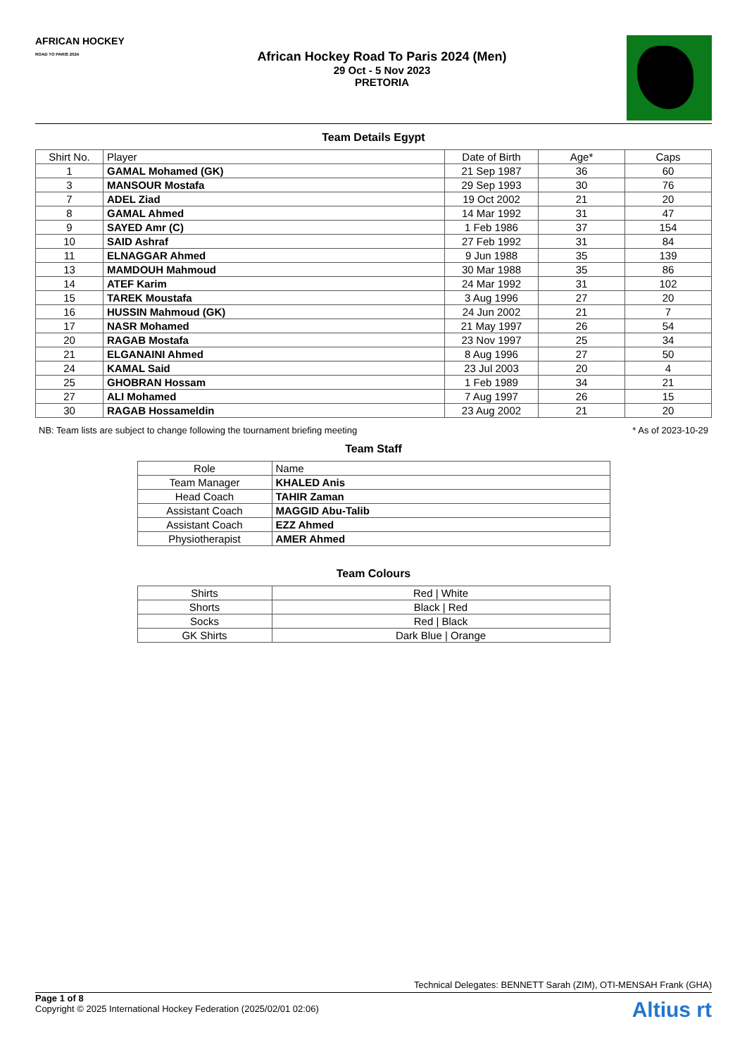AFRICAN HOCKEY
ROAD TO PARIS 2024
African Hockey Road To Paris 2024 (Men)
29 Oct - 5 Nov 2023
PRETORIA
Team Details Egypt
| Shirt No. | Player | Date of Birth | Age* | Caps |
| --- | --- | --- | --- | --- |
| 1 | GAMAL Mohamed (GK) | 21 Sep 1987 | 36 | 60 |
| 3 | MANSOUR Mostafa | 29 Sep 1993 | 30 | 76 |
| 7 | ADEL Ziad | 19 Oct 2002 | 21 | 20 |
| 8 | GAMAL Ahmed | 14 Mar 1992 | 31 | 47 |
| 9 | SAYED Amr (C) | 1 Feb 1986 | 37 | 154 |
| 10 | SAID Ashraf | 27 Feb 1992 | 31 | 84 |
| 11 | ELNAGGAR Ahmed | 9 Jun 1988 | 35 | 139 |
| 13 | MAMDOUH Mahmoud | 30 Mar 1988 | 35 | 86 |
| 14 | ATEF Karim | 24 Mar 1992 | 31 | 102 |
| 15 | TAREK Moustafa | 3 Aug 1996 | 27 | 20 |
| 16 | HUSSIN Mahmoud (GK) | 24 Jun 2002 | 21 | 7 |
| 17 | NASR Mohamed | 21 May 1997 | 26 | 54 |
| 20 | RAGAB Mostafa | 23 Nov 1997 | 25 | 34 |
| 21 | ELGANAINI Ahmed | 8 Aug 1996 | 27 | 50 |
| 24 | KAMAL Said | 23 Jul 2003 | 20 | 4 |
| 25 | GHOBRAN Hossam | 1 Feb 1989 | 34 | 21 |
| 27 | ALI Mohamed | 7 Aug 1997 | 26 | 15 |
| 30 | RAGAB Hossameldin | 23 Aug 2002 | 21 | 20 |
NB: Team lists are subject to change following the tournament briefing meeting * As of 2023-10-29
Team Staff
| Role | Name |
| --- | --- |
| Team Manager | KHALED Anis |
| Head Coach | TAHIR Zaman |
| Assistant Coach | MAGGID Abu-Talib |
| Assistant Coach | EZZ Ahmed |
| Physiotherapist | AMER Ahmed |
Team Colours
| Shirts | Red / White |
| Shorts | Black / Red |
| Socks | Red / Black |
| GK Shirts | Dark Blue / Orange |
Technical Delegates: BENNETT Sarah (ZIM), OTI-MENSAH Frank (GHA)
Page 1 of 8
Copyright © 2025 International Hockey Federation (2025/02/01 02:06)
Altius rt